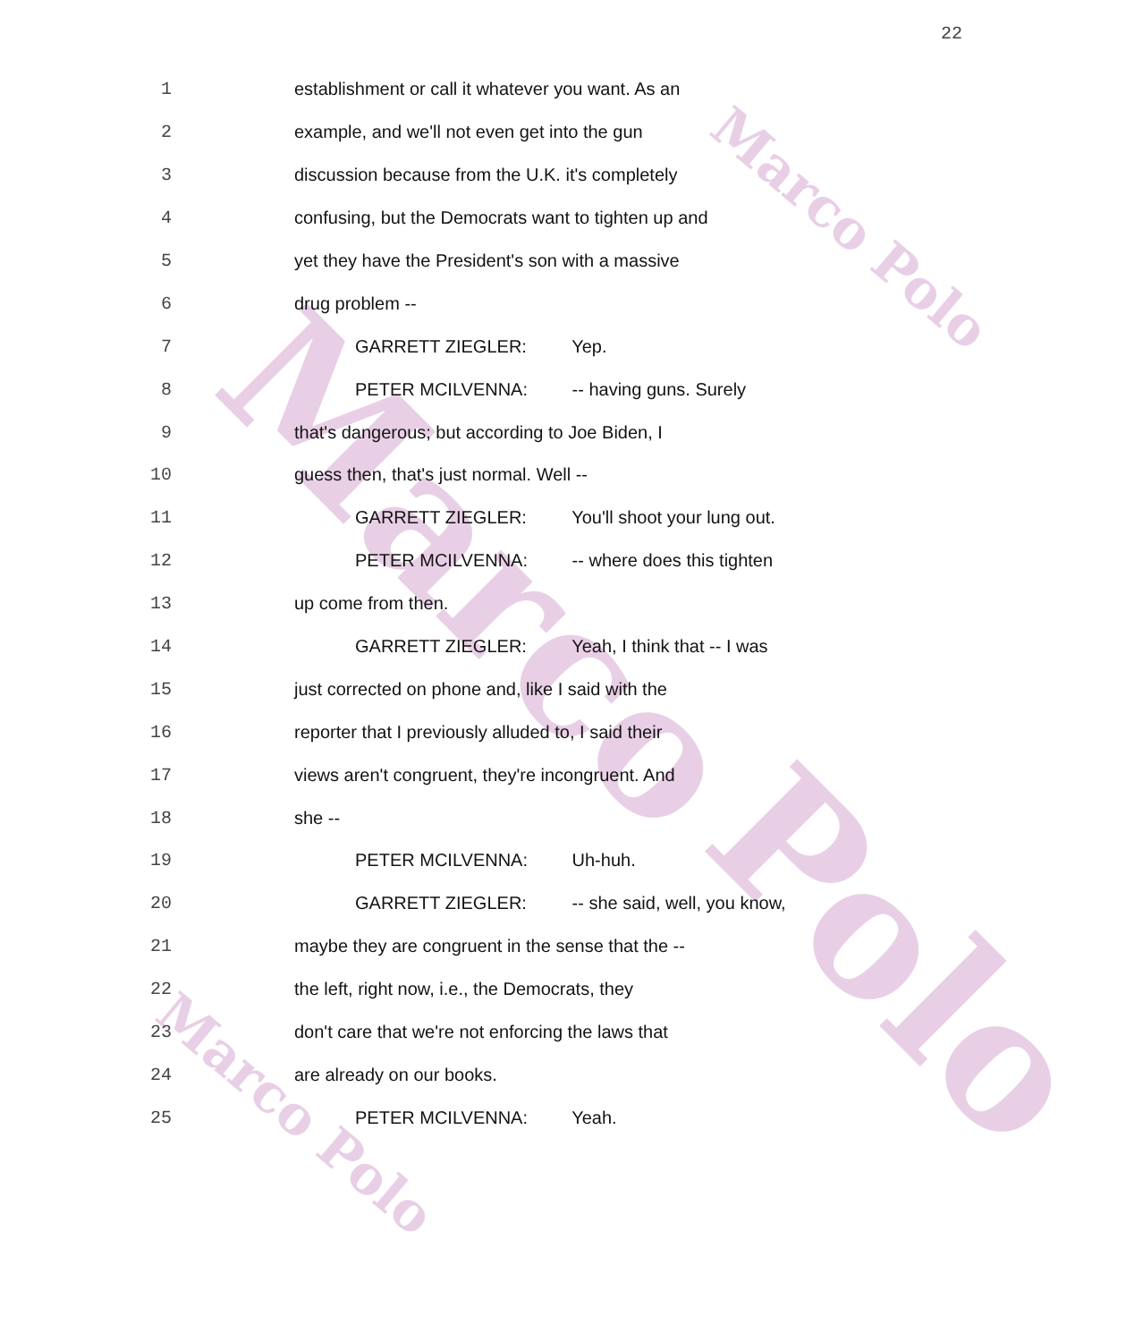Marco
Polo
Marco Polo
Marco Polo
22
1 establishment or call it whatever you want. As an
2 example, and we'll not even get into the gun
3 discussion because from the U.K. it's completely
4 confusing, but the Democrats want to tighten up and
5 yet they have the President's son with a massive
6 drug problem --
7 GARRETT ZIEGLER: Yep.
8 PETER MCILVENNA: -- having guns. Surely
9 that's dangerous; but according to Joe Biden, I
10 guess then, that's just normal. Well --
11 GARRETT ZIEGLER: You'll shoot your lung out.
12 PETER MCILVENNA: -- where does this tighten
13 up come from then.
14 GARRETT ZIEGLER: Yeah, I think that -- I was
15 just corrected on phone and, like I said with the
16 reporter that I previously alluded to, I said their
17 views aren't congruent, they're incongruent. And
18 she --
19 PETER MCILVENNA: Uh-huh.
20 GARRETT ZIEGLER: -- she said, well, you know,
21 maybe they are congruent in the sense that the --
22 the left, right now, i.e., the Democrats, they
23 don't care that we're not enforcing the laws that
24 are already on our books.
25 PETER MCILVENNA: Yeah.